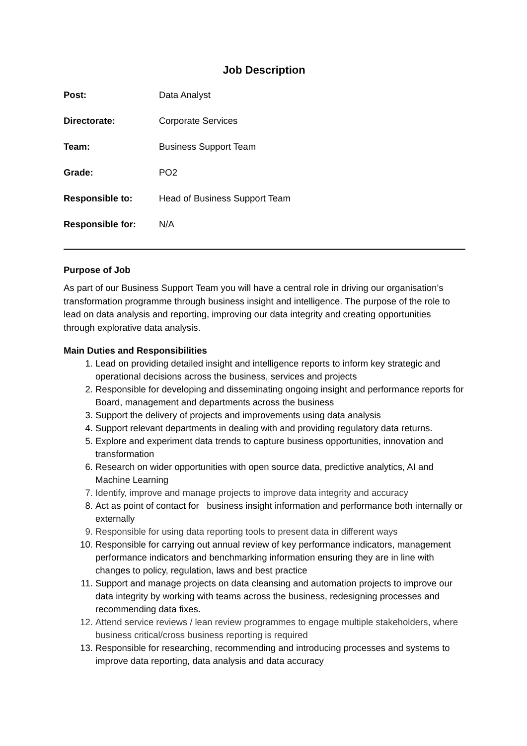Job Description
| Post: | Data Analyst |
| Directorate: | Corporate Services |
| Team: | Business Support Team |
| Grade: | PO2 |
| Responsible to: | Head of Business Support Team |
| Responsible for: | N/A |
Purpose of Job
As part of our Business Support Team you will have a central role in driving our organisation’s transformation programme through business insight and intelligence. The purpose of the role to lead on data analysis and reporting, improving our data integrity and creating opportunities through explorative data analysis.
Main Duties and Responsibilities
1. Lead on providing detailed insight and intelligence reports to inform key strategic and operational decisions across the business, services and projects
2. Responsible for developing and disseminating ongoing insight and performance reports for Board, management and departments across the business
3. Support the delivery of projects and improvements using data analysis
4. Support relevant departments in dealing with and providing regulatory data returns.
5. Explore and experiment data trends to capture business opportunities, innovation and transformation
6. Research on wider opportunities with open source data, predictive analytics, AI and Machine Learning
7. Identify, improve and manage projects to improve data integrity and accuracy
8. Act as point of contact for business insight information and performance both internally or externally
9. Responsible for using data reporting tools to present data in different ways
10. Responsible for carrying out annual review of key performance indicators, management performance indicators and benchmarking information ensuring they are in line with changes to policy, regulation, laws and best practice
11. Support and manage projects on data cleansing and automation projects to improve our data integrity by working with teams across the business, redesigning processes and recommending data fixes.
12. Attend service reviews / lean review programmes to engage multiple stakeholders, where business critical/cross business reporting is required
13. Responsible for researching, recommending and introducing processes and systems to improve data reporting, data analysis and data accuracy